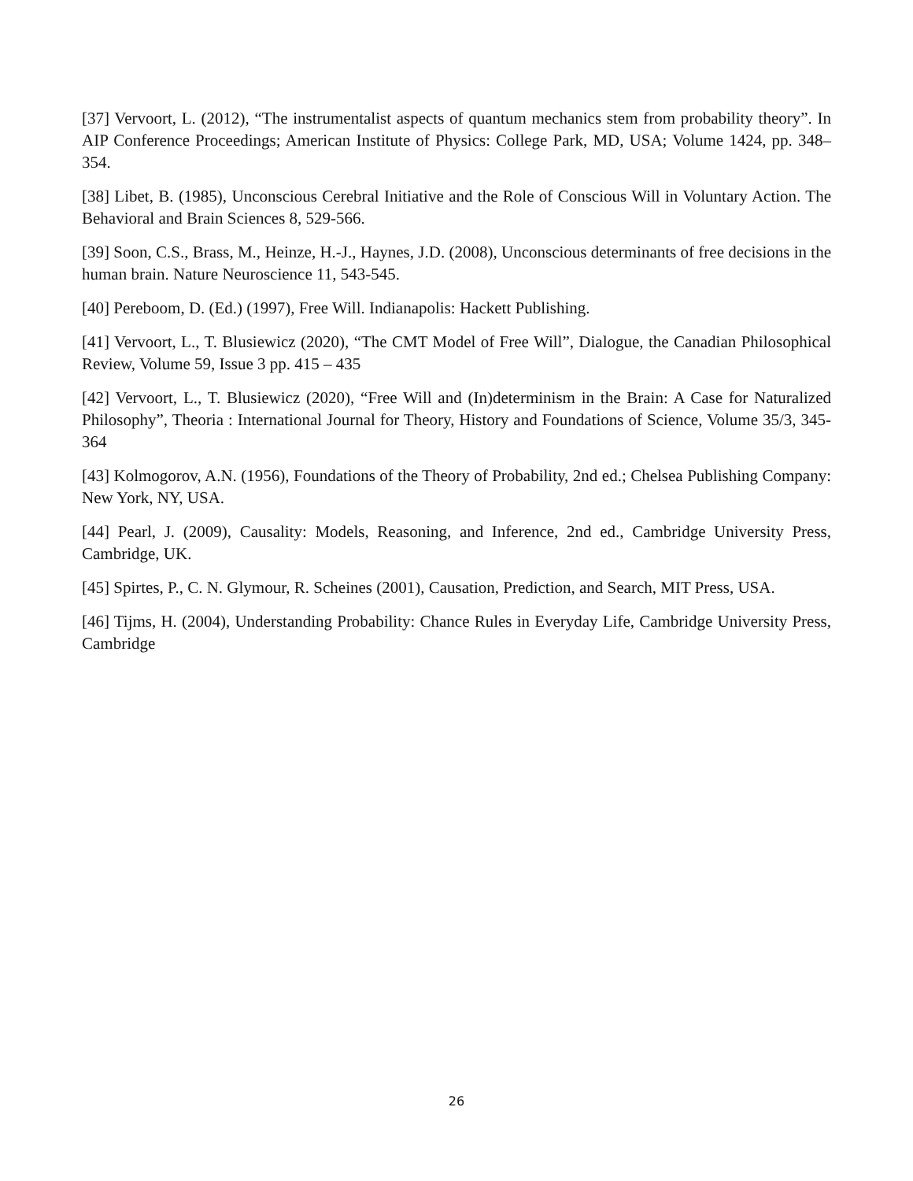[37] Vervoort, L. (2012), “The instrumentalist aspects of quantum mechanics stem from probability theory”. In AIP Conference Proceedings; American Institute of Physics: College Park, MD, USA; Volume 1424, pp. 348–354.
[38] Libet, B. (1985), Unconscious Cerebral Initiative and the Role of Conscious Will in Voluntary Action. The Behavioral and Brain Sciences 8, 529-566.
[39] Soon, C.S., Brass, M., Heinze, H.-J., Haynes, J.D. (2008), Unconscious determinants of free decisions in the human brain. Nature Neuroscience 11, 543-545.
[40] Pereboom, D. (Ed.) (1997), Free Will. Indianapolis: Hackett Publishing.
[41] Vervoort, L., T. Blusiewicz (2020), “The CMT Model of Free Will”, Dialogue, the Canadian Philosophical Review, Volume 59, Issue 3 pp. 415 – 435
[42] Vervoort, L., T. Blusiewicz (2020), “Free Will and (In)determinism in the Brain: A Case for Naturalized Philosophy”, Theoria : International Journal for Theory, History and Foundations of Science, Volume 35/3, 345-364
[43] Kolmogorov, A.N. (1956), Foundations of the Theory of Probability, 2nd ed.; Chelsea Publishing Company: New York, NY, USA.
[44] Pearl, J. (2009), Causality: Models, Reasoning, and Inference, 2nd ed., Cambridge University Press, Cambridge, UK.
[45] Spirtes, P., C. N. Glymour, R. Scheines (2001), Causation, Prediction, and Search, MIT Press, USA.
[46] Tijms, H. (2004), Understanding Probability: Chance Rules in Everyday Life, Cambridge University Press, Cambridge
26